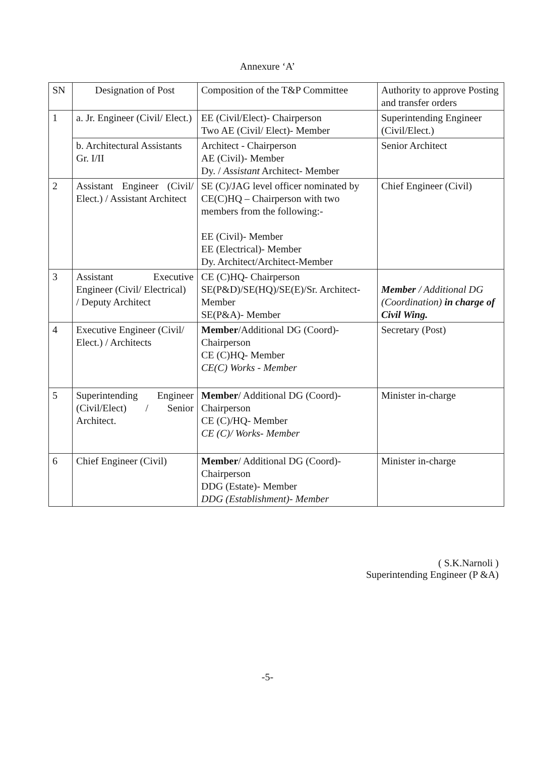Annexure ‘A’
| SN | Designation of Post | Composition of the T&P Committee | Authority to approve Posting and transfer orders |
| --- | --- | --- | --- |
| 1 | a. Jr. Engineer (Civil/ Elect.) | EE (Civil/Elect)- Chairperson Two AE (Civil/ Elect)- Member | Superintending Engineer (Civil/Elect.) |
| | b. Architectural Assistants Gr. I/II | Architect - Chairperson AE (Civil)- Member Dy. / Assistant Architect- Member | Senior Architect |
| 2 | Assistant Engineer (Civil/ Elect.) / Assistant Architect | SE (C)/JAG level officer nominated by CE(C)HQ – Chairperson with two members from the following:- EE (Civil)- Member EE (Electrical)- Member Dy. Architect/Architect-Member | Chief Engineer (Civil) |
| 3 | Assistant Executive Engineer (Civil/ Electrical) / Deputy Architect | CE (C)HQ- Chairperson SE(P&D)/SE(HQ)/SE(E)/Sr. Architect- Member SE(P&A)- Member | Member / Additional DG (Coordination) in charge of Civil Wing. |
| 4 | Executive Engineer (Civil/ Elect.) / Architects | Member /Additional DG (Coord)- Chairperson CE (C)HQ- Member CE(C) Works - Member | Secretary (Post) |
| 5 | Superintending Engineer (Civil/Elect) / Senior Architect. | Member / Additional DG (Coord)- Chairperson CE (C)/HQ- Member CE (C)/ Works- Member | Minister in-charge |
| 6 | Chief Engineer (Civil) | Member / Additional DG (Coord)- Chairperson DDG (Estate)- Member DDG (Establishment)- Member | Minister in-charge |
( S.K.Narnoli )
Superintending Engineer (P &A)
-5-